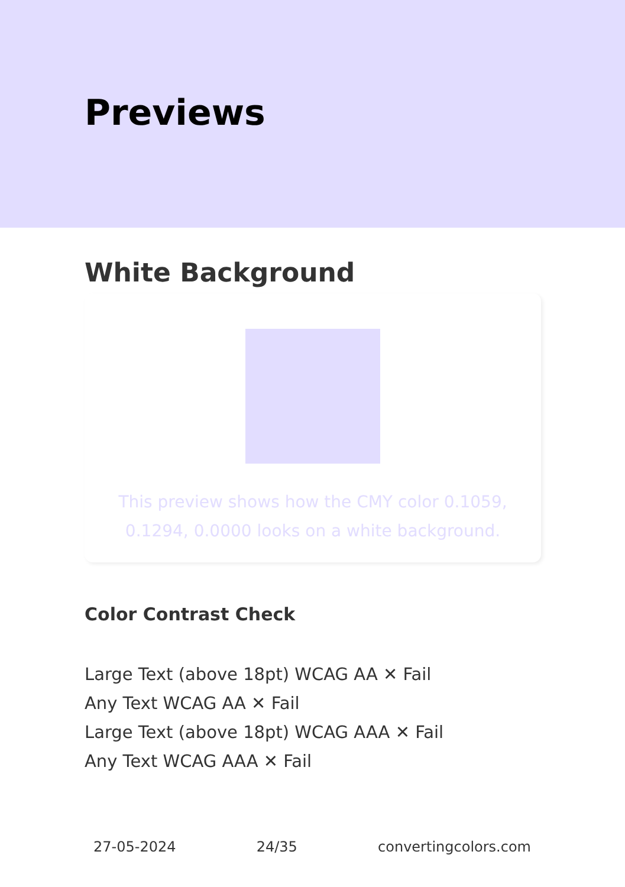Previews
White Background
This preview shows how the CMY color 0.1059, 0.1294, 0.0000 looks on a white background.
Color Contrast Check
Large Text (above 18pt) WCAG AA ✕ Fail
Any Text WCAG AA ✕ Fail
Large Text (above 18pt) WCAG AAA ✕ Fail
Any Text WCAG AAA ✕ Fail
27-05-2024 24/35 convertingcolors.com